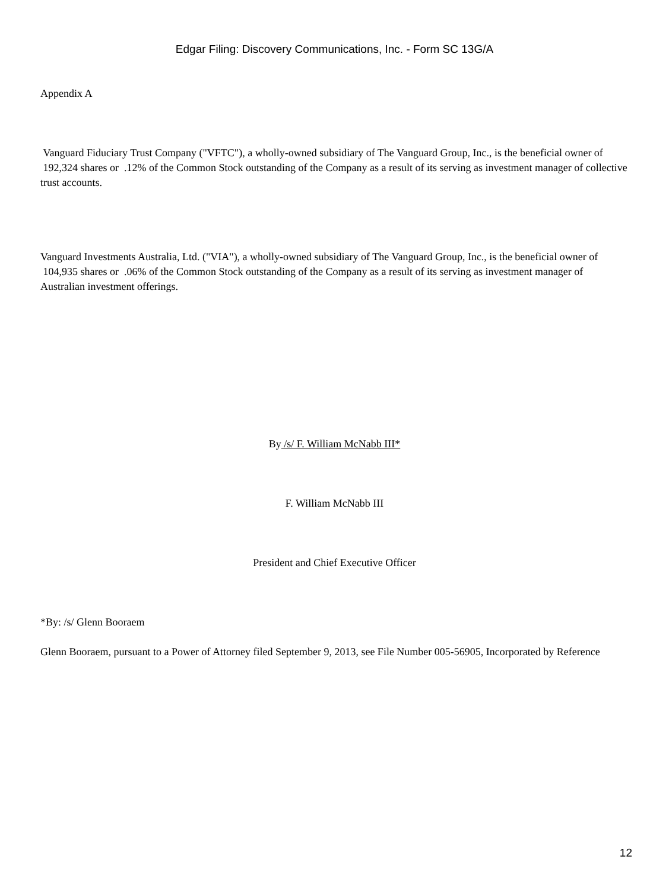Edgar Filing: Discovery Communications, Inc. - Form SC 13G/A
Appendix A
Vanguard Fiduciary Trust Company ("VFTC"), a wholly-owned subsidiary of The Vanguard Group, Inc., is the beneficial owner of 192,324 shares or .12% of the Common Stock outstanding of the Company as a result of its serving as investment manager of collective trust accounts.
Vanguard Investments Australia, Ltd. ("VIA"), a wholly-owned subsidiary of The Vanguard Group, Inc., is the beneficial owner of 104,935 shares or .06% of the Common Stock outstanding of the Company as a result of its serving as investment manager of Australian investment offerings.
By /s/ F. William McNabb III*
F. William McNabb III
President and Chief Executive Officer
*By: /s/ Glenn Booraem
Glenn Booraem, pursuant to a Power of Attorney filed September 9, 2013, see File Number 005-56905, Incorporated by Reference
12